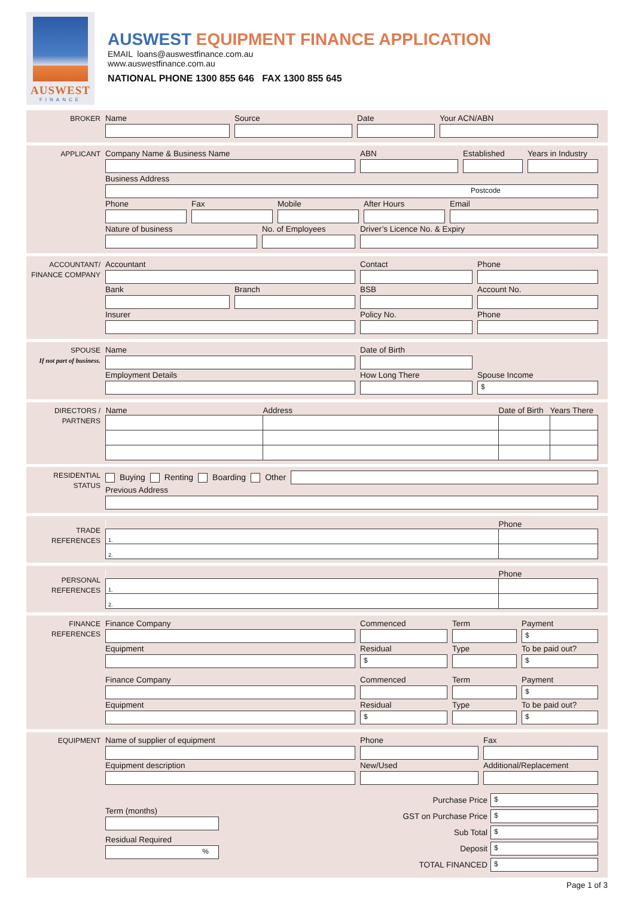AUSWEST
FINANCE
AUSWEST EQUIPMENT FINANCE APPLICATION
EMAIL loans@auswestfinance.com.au
www.auswestfinance.com.au
NATIONAL PHONE 1300 855 646 FAX 1300 855 645
BROKER
Name Source Date Your ACN/ABN
APPLICANT
Company Name & Business Name ABN Established Years in Industry
Business Address
Postcode
Phone Fax Mobile After Hours Email
Nature of business No. of Employees Driver’s Licence No. & Expiry
ACCOUNTANT/
FINANCE COMPANY
Accountant Contact Phone
Bank Branch BSB Account No.
Insurer Policy No. Phone
SPOUSE
If not part of business.
Name Date of Birth
Employment Details How Long There Spouse Income
$
DIRECTORS /
PARTNERS
| Name | Address | Date of Birth | Years There |
| --- | --- | --- | --- |
RESIDENTIAL
STATUS
Buying Renting Boarding Other
Previous Address
TRADE
REFERENCES
| | Phone |
| --- | --- |
| 1. | |
| 2. | |
PERSONAL
REFERENCES
| | Phone |
| --- | --- |
| 1. | |
| 2. | |
FINANCE
REFERENCES
Finance Company Commenced Term Payment
$
Equipment Residual
$
Type To be paid out?
$
Finance Company Commenced Term Payment
$
Equipment Residual
$
Type To be paid out?
$
EQUIPMENT
Name of supplier of equipment Phone Fax
Equipment description New/Used Additional/Replacement
Term (months)
Residual Required
%
Purchase Price
$
GST on Purchase Price
$
Sub Total
$
Deposit
$
TOTAL FINANCED
$
Page 1 of 3